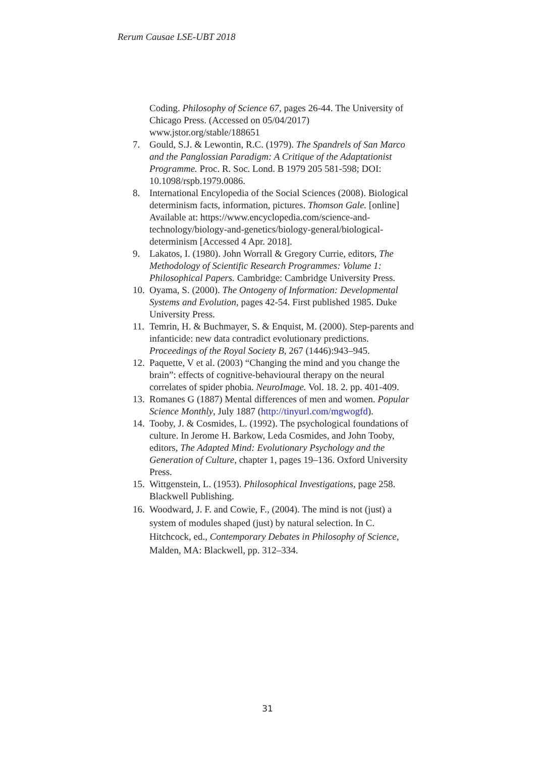Rerum Causae LSE-UBT 2018
Coding. Philosophy of Science 67, pages 26-44. The University of Chicago Press. (Accessed on 05/04/2017) www.jstor.org/stable/188651
7. Gould, S.J. & Lewontin, R.C. (1979). The Spandrels of San Marco and the Panglossian Paradigm: A Critique of the Adaptationist Programme. Proc. R. Soc. Lond. B 1979 205 581-598; DOI: 10.1098/rspb.1979.0086.
8. International Encylopedia of the Social Sciences (2008). Biological determinism facts, information, pictures. Thomson Gale. [online] Available at: https://www.encyclopedia.com/science-and-technology/biology-and-genetics/biology-general/biological-determinism [Accessed 4 Apr. 2018].
9. Lakatos, I. (1980). John Worrall & Gregory Currie, editors, The Methodology of Scientific Research Programmes: Volume 1: Philosophical Papers. Cambridge: Cambridge University Press.
10. Oyama, S. (2000). The Ontogeny of Information: Developmental Systems and Evolution, pages 42-54. First published 1985. Duke University Press.
11. Temrin, H. & Buchmayer, S. & Enquist, M. (2000). Step-parents and infanticide: new data contradict evolutionary predictions. Proceedings of the Royal Society B, 267 (1446):943–945.
12. Paquette, V et al. (2003) “Changing the mind and you change the brain”: effects of cognitive-behavioural therapy on the neural correlates of spider phobia. NeuroImage. Vol. 18. 2. pp. 401-409.
13. Romanes G (1887) Mental differences of men and women. Popular Science Monthly, July 1887 (http://tinyurl.com/mgwogfd).
14. Tooby, J. & Cosmides, L. (1992). The psychological foundations of culture. In Jerome H. Barkow, Leda Cosmides, and John Tooby, editors, The Adapted Mind: Evolutionary Psychology and the Generation of Culture, chapter 1, pages 19–136. Oxford University Press.
15. Wittgenstein, L. (1953). Philosophical Investigations, page 258. Blackwell Publishing.
16. Woodward, J. F. and Cowie, F., (2004). The mind is not (just) a system of modules shaped (just) by natural selection. In C. Hitchcock, ed., Contemporary Debates in Philosophy of Science, Malden, MA: Blackwell, pp. 312–334.
31